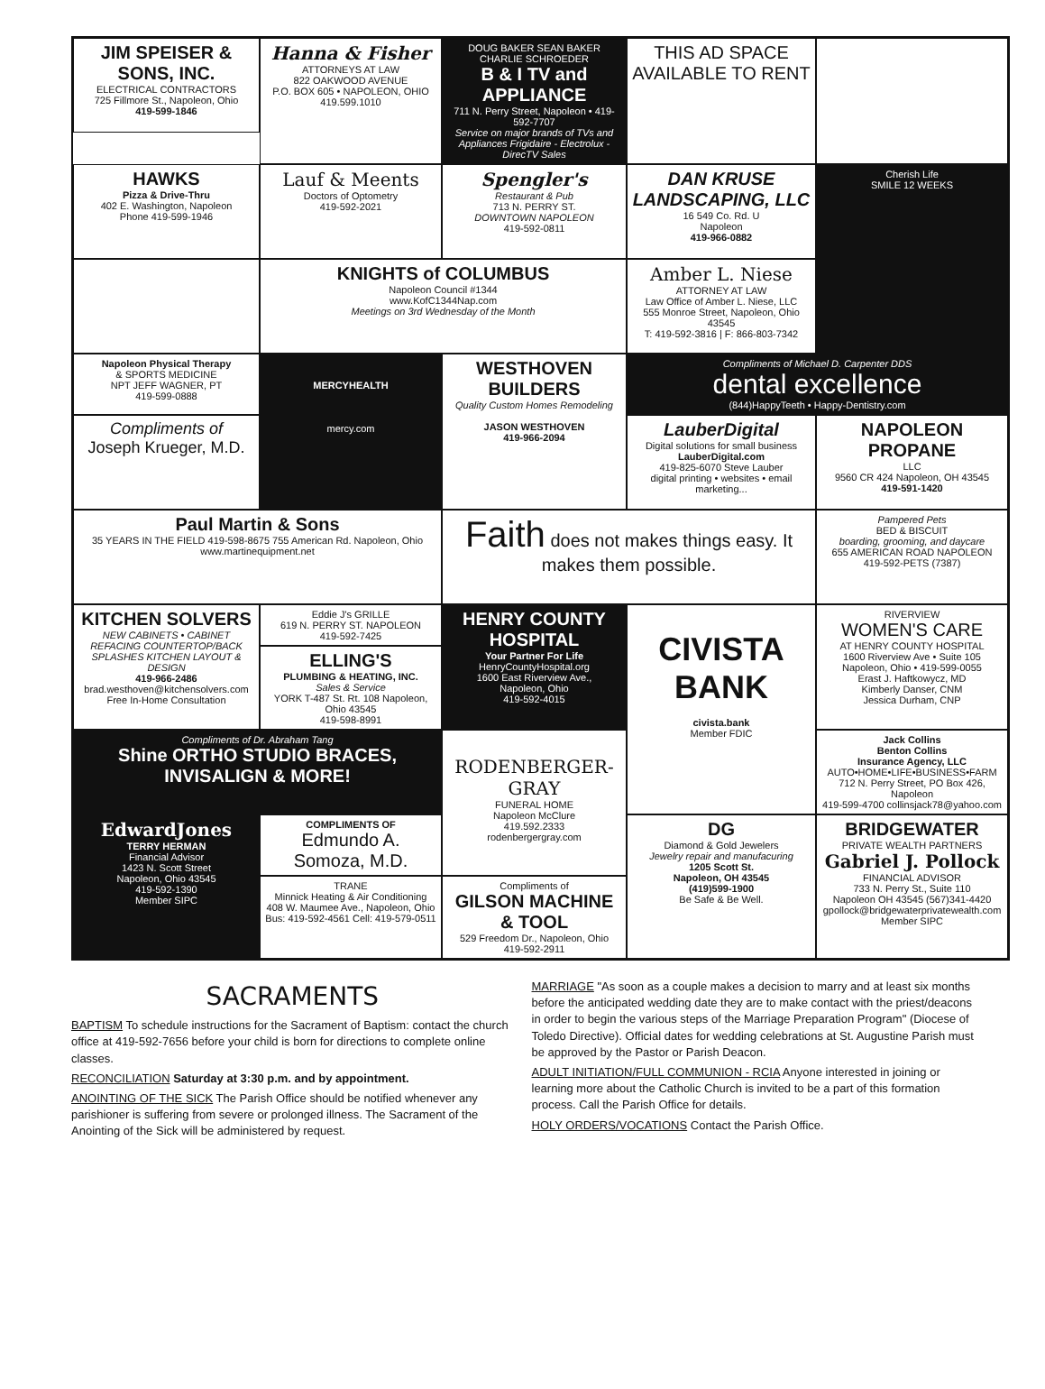JIM SPEISER & SONS, INC.
ELECTRICAL CONTRACTORS
725 Fillmore St., Napoleon, Ohio
419-599-1846
Hanna & Fisher
ATTORNEYS AT LAW
822 OAKWOOD AVENUE
P.O. BOX 605 • NAPOLEON, OHIO
419.599.1010
DOUG BAKER SEAN BAKER CHARLIE SCHROEDER
B & I TV and APPLIANCE
711 N. Perry Street, Napoleon • 419-592-7707
Service on major brands of TVs and Appliances Frigidaire - Electrolux - DirecTV Sales
THIS AD SPACE AVAILABLE TO RENT
HAWKS
Pizza & Drive-Thru
402 E. Washington, Napoleon
Phone 419-599-1946
Lauf & Meents
Doctors of Optometry
419-592-2021
Spengler's
Restaurant & Pub
713 N. PERRY ST.
DOWNTOWN NAPOLEON
419-592-0811
DAN KRUSE LANDSCAPING, LLC
16 549 Co. Rd. U
Napoleon
419-966-0882
Cherish Life
SMILE 12 WEEKS
KNIGHTS of COLUMBUS
Napoleon Council #1344
www.KofC1344Nap.com
Meetings on 3rd Wednesday of the Month
Amber L. Niese
ATTORNEY AT LAW
Law Office of Amber L. Niese, LLC
555 Monroe Street, Napoleon, Ohio 43545
T: 419-592-3816 | F: 866-803-7342
Napoleon Physical Therapy
& SPORTS MEDICINE
NPT JEFF WAGNER, PT
419-599-0888
MERCYHEALTH
mercy.com
WESTHOVEN BUILDERS
Quality Custom Homes Remodeling
JASON WESTHOVEN
419-966-2094
Compliments of Michael D. Carpenter DDS
dental excellence
(844)HappyTeeth • Happy-Dentistry.com
Compliments of
Joseph Krueger, M.D.
LauberDigital
Digital solutions for small business
LauberDigital.com
419-825-6070 Steve Lauber
digital printing • websites • email marketing...
NAPOLEON PROPANE
LLC
9560 CR 424 Napoleon, OH 43545
419-591-1420
Paul Martin & Sons
35 YEARS IN THE FIELD 419-598-8675 755 American Rd. Napoleon, Ohio www.martinequipment.net
Faith does not makes things easy. It makes them possible.
Pampered Pets
BED & BISCUIT
boarding, grooming, and daycare
655 AMERICAN ROAD NAPOLEON
419-592-PETS (7387)
KITCHEN SOLVERS
NEW CABINETS • CABINET REFACING COUNTERTOP/BACK SPLASHES KITCHEN LAYOUT & DESIGN
419-966-2486
brad.westhoven@kitchensolvers.com
Free In-Home Consultation
Eddie J's GRILLE
619 N. PERRY ST. NAPOLEON
419-592-7425
HENRY COUNTY HOSPITAL
Your Partner For Life
HenryCountyHospital.org
1600 East Riverview Ave.,
Napoleon, Ohio
419-592-4015
CIVISTA BANK
civista.bank
Member FDIC
RIVERVIEW
WOMEN'S CARE
AT HENRY COUNTY HOSPITAL
1600 Riverview Ave • Suite 105
Napoleon, Ohio • 419-599-0055
Erast J. Haftkowycz, MD
Kimberly Danser, CNM
Jessica Durham, CNP
ELLING'S
PLUMBING & HEATING, INC.
Sales & Service
YORK T-487 St. Rt. 108 Napoleon, Ohio 43545
419-598-8991
Compliments of Dr. Abraham Tang
Shine ORTHO STUDIO BRACES, INVISALIGN & MORE!
RODENBERGER-GRAY
FUNERAL HOME
Napoleon McClure
419.592.2333
rodenbergergray.com
Jack Collins
Benton Collins
Insurance Agency, LLC
AUTO•HOME•LIFE•BUSINESS•FARM
712 N. Perry Street, PO Box 426, Napoleon
419-599-4700 collinsjack78@yahoo.com
EdwardJones
TERRY HERMAN
Financial Advisor
1423 N. Scott Street
Napoleon, Ohio 43545
419-592-1390
Member SIPC
COMPLIMENTS OF
Edmundo A. Somoza, M.D.
DG
Diamond & Gold Jewelers
Jewelry repair and manufacuring
1205 Scott St.
Napoleon, OH 43545
(419)599-1900
Be Safe & Be Well.
BRIDGEWATER
PRIVATE WEALTH PARTNERS
Gabriel J. Pollock
FINANCIAL ADVISOR
733 N. Perry St., Suite 110
Napoleon OH 43545 (567)341-4420
gpollock@bridgewaterprivatewealth.com
Member SIPC
TRANE
Minnick Heating & Air Conditioning
408 W. Maumee Ave., Napoleon, Ohio
Bus: 419-592-4561 Cell: 419-579-0511
Compliments of
GILSON MACHINE & TOOL
529 Freedom Dr., Napoleon, Ohio
419-592-2911
SACRAMENTS
BAPTISM To schedule instructions for the Sacrament of Baptism: contact the church office at 419-592-7656 before your child is born for directions to complete online classes.
RECONCILIATION Saturday at 3:30 p.m. and by appointment.
ANOINTING OF THE SICK The Parish Office should be notified whenever any parishioner is suffering from severe or prolonged illness. The Sacrament of the Anointing of the Sick will be administered by request.
MARRIAGE "As soon as a couple makes a decision to marry and at least six months before the anticipated wedding date they are to make contact with the priest/deacons in order to begin the various steps of the Marriage Preparation Program" (Diocese of Toledo Directive). Official dates for wedding celebrations at St. Augustine Parish must be approved by the Pastor or Parish Deacon.
ADULT INITIATION/FULL COMMUNION - RCIA Anyone interested in joining or learning more about the Catholic Church is invited to be a part of this formation process. Call the Parish Office for details.
HOLY ORDERS/VOCATIONS Contact the Parish Office.